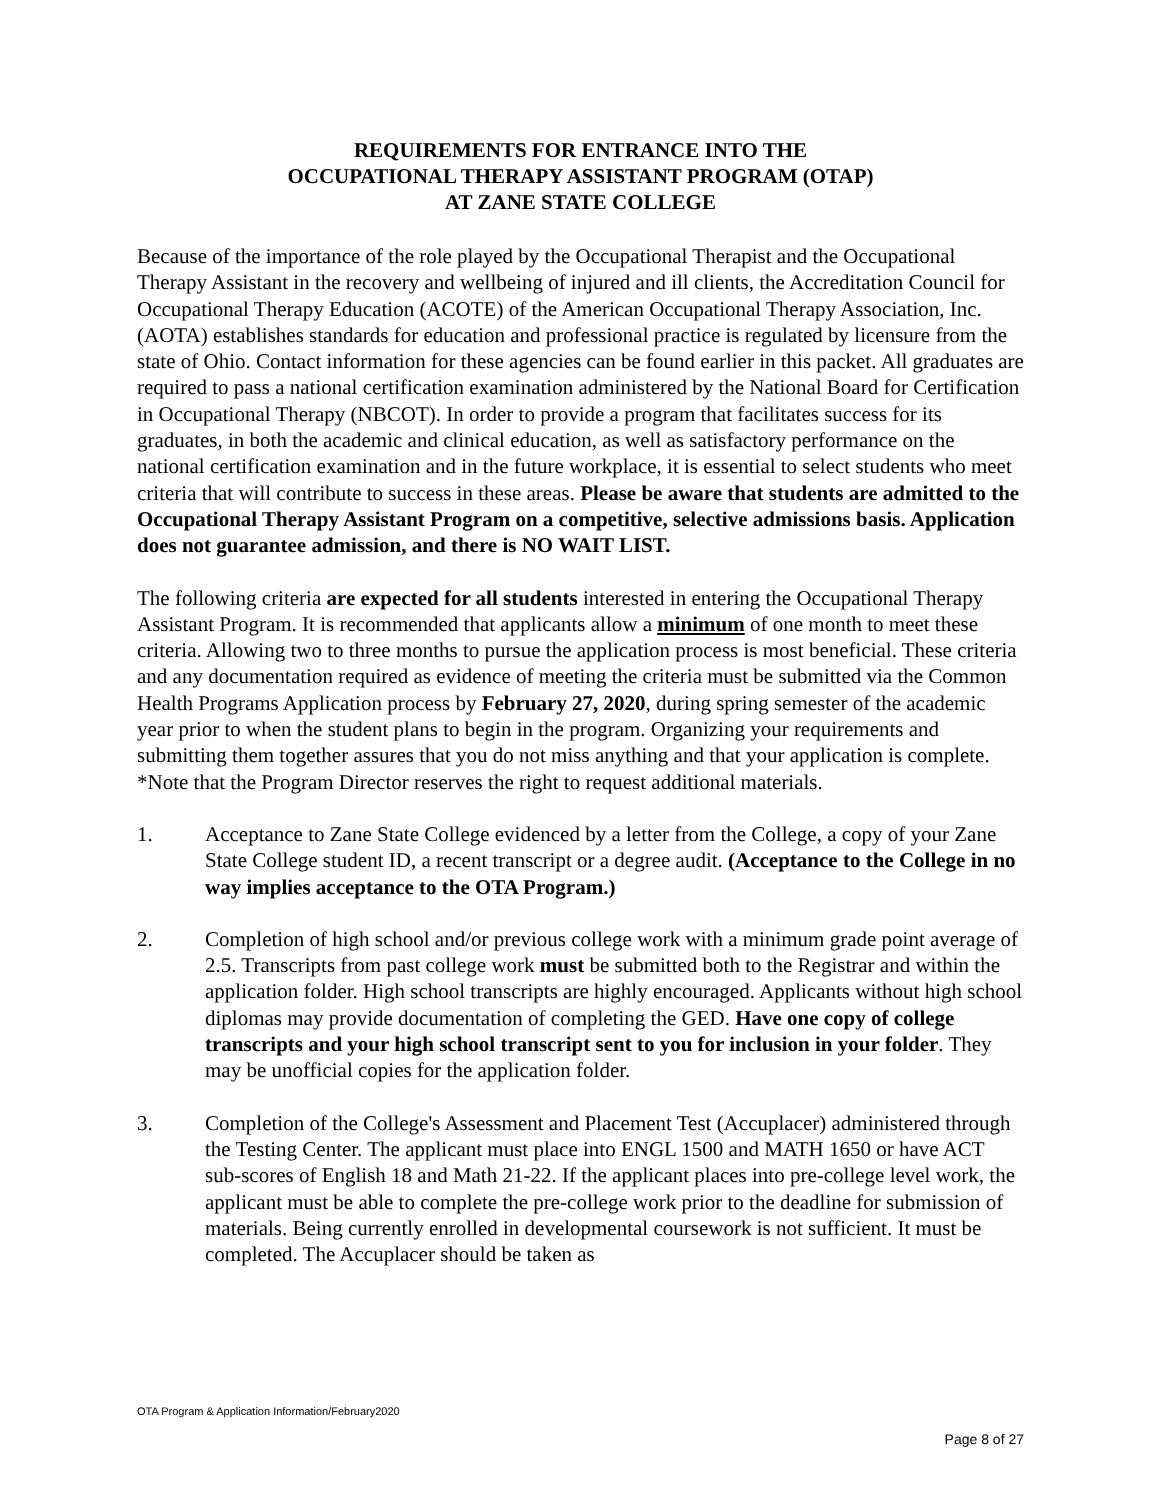REQUIREMENTS FOR ENTRANCE INTO THE
OCCUPATIONAL THERAPY ASSISTANT PROGRAM (OTAP)
AT ZANE STATE COLLEGE
Because of the importance of the role played by the Occupational Therapist and the Occupational Therapy Assistant in the recovery and wellbeing of injured and ill clients, the Accreditation Council for Occupational Therapy Education (ACOTE) of the American Occupational Therapy Association, Inc. (AOTA) establishes standards for education and professional practice is regulated by licensure from the state of Ohio. Contact information for these agencies can be found earlier in this packet. All graduates are required to pass a national certification examination administered by the National Board for Certification in Occupational Therapy (NBCOT). In order to provide a program that facilitates success for its graduates, in both the academic and clinical education, as well as satisfactory performance on the national certification examination and in the future workplace, it is essential to select students who meet criteria that will contribute to success in these areas. Please be aware that students are admitted to the Occupational Therapy Assistant Program on a competitive, selective admissions basis. Application does not guarantee admission, and there is NO WAIT LIST.
The following criteria are expected for all students interested in entering the Occupational Therapy Assistant Program. It is recommended that applicants allow a minimum of one month to meet these criteria. Allowing two to three months to pursue the application process is most beneficial. These criteria and any documentation required as evidence of meeting the criteria must be submitted via the Common Health Programs Application process by February 27, 2020, during spring semester of the academic year prior to when the student plans to begin in the program. Organizing your requirements and submitting them together assures that you do not miss anything and that your application is complete. *Note that the Program Director reserves the right to request additional materials.
1. Acceptance to Zane State College evidenced by a letter from the College, a copy of your Zane State College student ID, a recent transcript or a degree audit. (Acceptance to the College in no way implies acceptance to the OTA Program.)
2. Completion of high school and/or previous college work with a minimum grade point average of 2.5. Transcripts from past college work must be submitted both to the Registrar and within the application folder. High school transcripts are highly encouraged. Applicants without high school diplomas may provide documentation of completing the GED. Have one copy of college transcripts and your high school transcript sent to you for inclusion in your folder. They may be unofficial copies for the application folder.
3. Completion of the College's Assessment and Placement Test (Accuplacer) administered through the Testing Center. The applicant must place into ENGL 1500 and MATH 1650 or have ACT sub-scores of English 18 and Math 21-22. If the applicant places into pre-college level work, the applicant must be able to complete the pre-college work prior to the deadline for submission of materials. Being currently enrolled in developmental coursework is not sufficient. It must be completed. The Accuplacer should be taken as
OTA Program & Application Information/February2020
Page 8 of 27